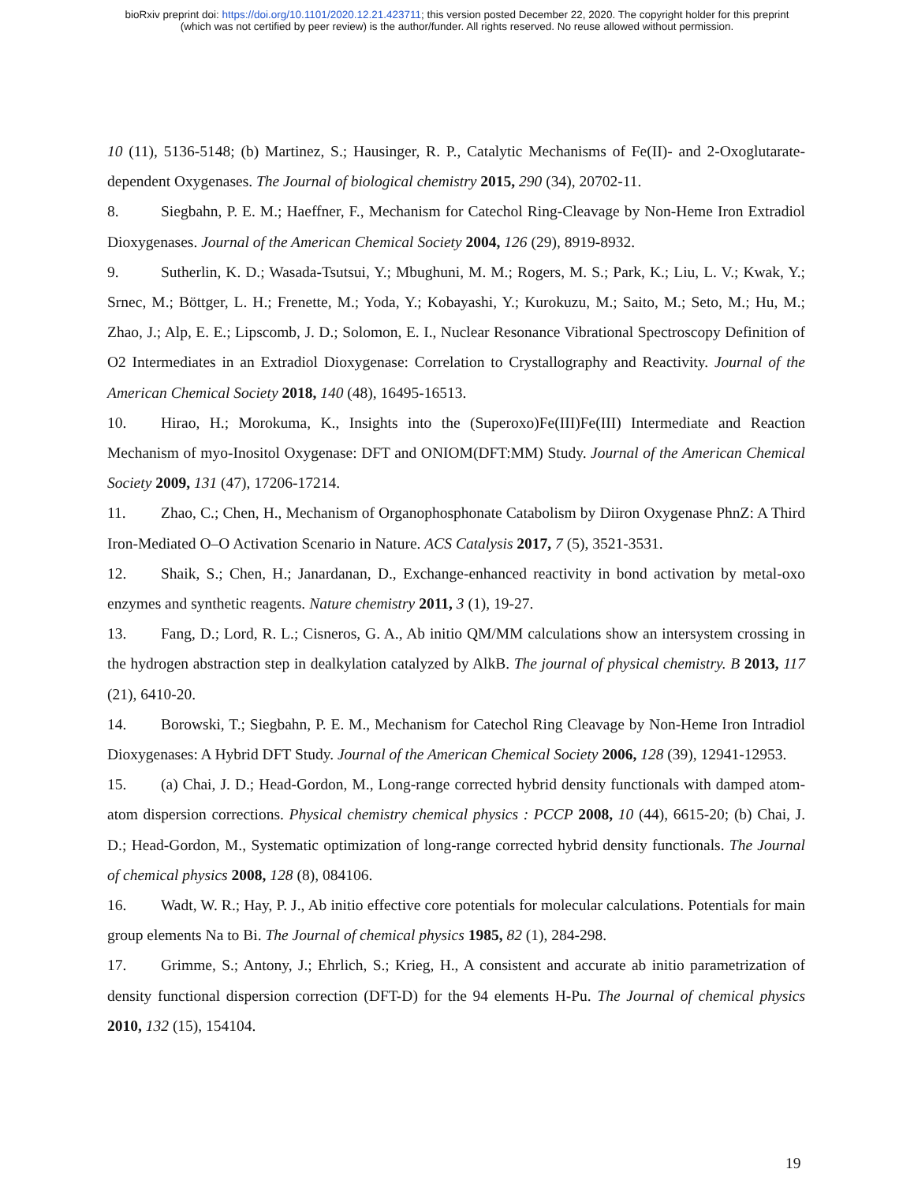bioRxiv preprint doi: https://doi.org/10.1101/2020.12.21.423711; this version posted December 22, 2020. The copyright holder for this preprint
(which was not certified by peer review) is the author/funder. All rights reserved. No reuse allowed without permission.
10 (11), 5136-5148; (b) Martinez, S.; Hausinger, R. P., Catalytic Mechanisms of Fe(II)- and 2-Oxoglutarate-dependent Oxygenases. The Journal of biological chemistry 2015, 290 (34), 20702-11.
8. Siegbahn, P. E. M.; Haeffner, F., Mechanism for Catechol Ring-Cleavage by Non-Heme Iron Extradiol Dioxygenases. Journal of the American Chemical Society 2004, 126 (29), 8919-8932.
9. Sutherlin, K. D.; Wasada-Tsutsui, Y.; Mbughuni, M. M.; Rogers, M. S.; Park, K.; Liu, L. V.; Kwak, Y.; Srnec, M.; Böttger, L. H.; Frenette, M.; Yoda, Y.; Kobayashi, Y.; Kurokuzu, M.; Saito, M.; Seto, M.; Hu, M.; Zhao, J.; Alp, E. E.; Lipscomb, J. D.; Solomon, E. I., Nuclear Resonance Vibrational Spectroscopy Definition of O2 Intermediates in an Extradiol Dioxygenase: Correlation to Crystallography and Reactivity. Journal of the American Chemical Society 2018, 140 (48), 16495-16513.
10. Hirao, H.; Morokuma, K., Insights into the (Superoxo)Fe(III)Fe(III) Intermediate and Reaction Mechanism of myo-Inositol Oxygenase: DFT and ONIOM(DFT:MM) Study. Journal of the American Chemical Society 2009, 131 (47), 17206-17214.
11. Zhao, C.; Chen, H., Mechanism of Organophosphonate Catabolism by Diiron Oxygenase PhnZ: A Third Iron-Mediated O–O Activation Scenario in Nature. ACS Catalysis 2017, 7 (5), 3521-3531.
12. Shaik, S.; Chen, H.; Janardanan, D., Exchange-enhanced reactivity in bond activation by metal-oxo enzymes and synthetic reagents. Nature chemistry 2011, 3 (1), 19-27.
13. Fang, D.; Lord, R. L.; Cisneros, G. A., Ab initio QM/MM calculations show an intersystem crossing in the hydrogen abstraction step in dealkylation catalyzed by AlkB. The journal of physical chemistry. B 2013, 117 (21), 6410-20.
14. Borowski, T.; Siegbahn, P. E. M., Mechanism for Catechol Ring Cleavage by Non-Heme Iron Intradiol Dioxygenases: A Hybrid DFT Study. Journal of the American Chemical Society 2006, 128 (39), 12941-12953.
15. (a) Chai, J. D.; Head-Gordon, M., Long-range corrected hybrid density functionals with damped atom-atom dispersion corrections. Physical chemistry chemical physics : PCCP 2008, 10 (44), 6615-20; (b) Chai, J. D.; Head-Gordon, M., Systematic optimization of long-range corrected hybrid density functionals. The Journal of chemical physics 2008, 128 (8), 084106.
16. Wadt, W. R.; Hay, P. J., Ab initio effective core potentials for molecular calculations. Potentials for main group elements Na to Bi. The Journal of chemical physics 1985, 82 (1), 284-298.
17. Grimme, S.; Antony, J.; Ehrlich, S.; Krieg, H., A consistent and accurate ab initio parametrization of density functional dispersion correction (DFT-D) for the 94 elements H-Pu. The Journal of chemical physics 2010, 132 (15), 154104.
19